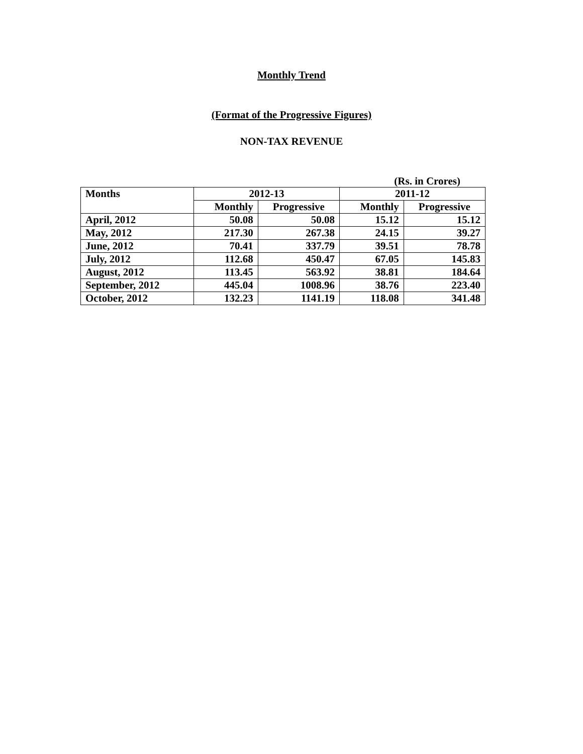Monthly Trend
(Format of the Progressive Figures)
NON-TAX REVENUE
(Rs. in Crores)
| Months | 2012-13 | | 2011-12 | |
| --- | --- | --- | --- | --- |
| | Monthly | Progressive | Monthly | Progressive |
| April, 2012 | 50.08 | 50.08 | 15.12 | 15.12 |
| May, 2012 | 217.30 | 267.38 | 24.15 | 39.27 |
| June, 2012 | 70.41 | 337.79 | 39.51 | 78.78 |
| July, 2012 | 112.68 | 450.47 | 67.05 | 145.83 |
| August, 2012 | 113.45 | 563.92 | 38.81 | 184.64 |
| September, 2012 | 445.04 | 1008.96 | 38.76 | 223.40 |
| October, 2012 | 132.23 | 1141.19 | 118.08 | 341.48 |